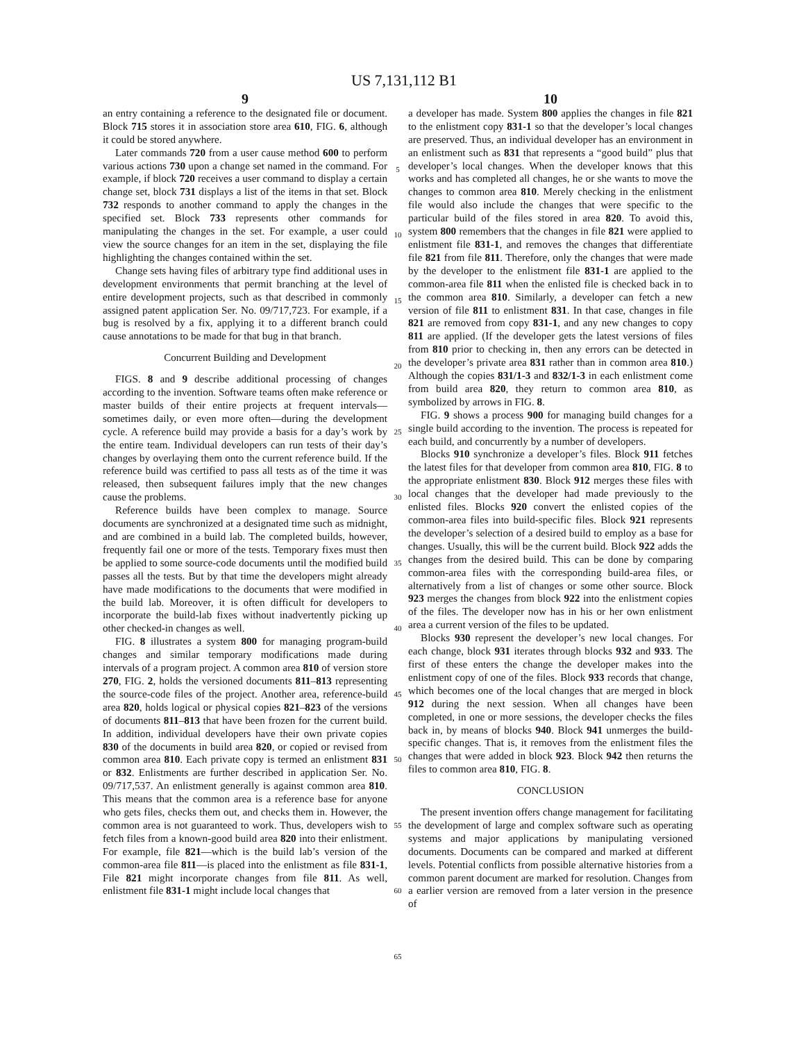US 7,131,112 B1
9
an entry containing a reference to the designated file or document. Block 715 stores it in association store area 610, FIG. 6, although it could be stored anywhere.
Later commands 720 from a user cause method 600 to perform various actions 730 upon a change set named in the command. For example, if block 720 receives a user command to display a certain change set, block 731 displays a list of the items in that set. Block 732 responds to another command to apply the changes in the specified set. Block 733 represents other commands for manipulating the changes in the set. For example, a user could view the source changes for an item in the set, displaying the file highlighting the changes contained within the set.
Change sets having files of arbitrary type find additional uses in development environments that permit branching at the level of entire development projects, such as that described in commonly assigned patent application Ser. No. 09/717,723. For example, if a bug is resolved by a fix, applying it to a different branch could cause annotations to be made for that bug in that branch.
Concurrent Building and Development
FIGS. 8 and 9 describe additional processing of changes according to the invention. Software teams often make reference or master builds of their entire projects at frequent intervals—sometimes daily, or even more often—during the development cycle. A reference build may provide a basis for a day’s work by the entire team. Individual developers can run tests of their day’s changes by overlaying them onto the current reference build. If the reference build was certified to pass all tests as of the time it was released, then subsequent failures imply that the new changes cause the problems.
Reference builds have been complex to manage. Source documents are synchronized at a designated time such as midnight, and are combined in a build lab. The completed builds, however, frequently fail one or more of the tests. Temporary fixes must then be applied to some source-code documents until the modified build passes all the tests. But by that time the developers might already have made modifications to the documents that were modified in the build lab. Moreover, it is often difficult for developers to incorporate the build-lab fixes without inadvertently picking up other checked-in changes as well.
FIG. 8 illustrates a system 800 for managing program-build changes and similar temporary modifications made during intervals of a program project. A common area 810 of version store 270, FIG. 2, holds the versioned documents 811–813 representing the source-code files of the project. Another area, reference-build area 820, holds logical or physical copies 821–823 of the versions of documents 811–813 that have been frozen for the current build. In addition, individual developers have their own private copies 830 of the documents in build area 820, or copied or revised from common area 810. Each private copy is termed an enlistment 831 or 832. Enlistments are further described in application Ser. No. 09/717,537. An enlistment generally is against common area 810. This means that the common area is a reference base for anyone who gets files, checks them out, and checks them in. However, the common area is not guaranteed to work. Thus, developers wish to fetch files from a known-good build area 820 into their enlistment. For example, file 821—which is the build lab’s version of the common-area file 811—is placed into the enlistment as file 831-1, File 821 might incorporate changes from file 811. As well, enlistment file 831-1 might include local changes that
5
10
15
20
25
30
35
40
45
50
55
60
65
10
a developer has made. System 800 applies the changes in file 821 to the enlistment copy 831-1 so that the developer’s local changes are preserved. Thus, an individual developer has an environment in an enlistment such as 831 that represents a “good build” plus that developer’s local changes. When the developer knows that this works and has completed all changes, he or she wants to move the changes to common area 810. Merely checking in the enlistment file would also include the changes that were specific to the particular build of the files stored in area 820. To avoid this, system 800 remembers that the changes in file 821 were applied to enlistment file 831-1, and removes the changes that differentiate file 821 from file 811. Therefore, only the changes that were made by the developer to the enlistment file 831-1 are applied to the common-area file 811 when the enlisted file is checked back in to the common area 810. Similarly, a developer can fetch a new version of file 811 to enlistment 831. In that case, changes in file 821 are removed from copy 831-1, and any new changes to copy 811 are applied. (If the developer gets the latest versions of files from 810 prior to checking in, then any errors can be detected in the developer’s private area 831 rather than in common area 810.) Although the copies 831/1-3 and 832/1-3 in each enlistment come from build area 820, they return to common area 810, as symbolized by arrows in FIG. 8.
FIG. 9 shows a process 900 for managing build changes for a single build according to the invention. The process is repeated for each build, and concurrently by a number of developers.
Blocks 910 synchronize a developer’s files. Block 911 fetches the latest files for that developer from common area 810, FIG. 8 to the appropriate enlistment 830. Block 912 merges these files with local changes that the developer had made previously to the enlisted files. Blocks 920 convert the enlisted copies of the common-area files into build-specific files. Block 921 represents the developer’s selection of a desired build to employ as a base for changes. Usually, this will be the current build. Block 922 adds the changes from the desired build. This can be done by comparing common-area files with the corresponding build-area files, or alternatively from a list of changes or some other source. Block 923 merges the changes from block 922 into the enlistment copies of the files. The developer now has in his or her own enlistment area a current version of the files to be updated.
Blocks 930 represent the developer’s new local changes. For each change, block 931 iterates through blocks 932 and 933. The first of these enters the change the developer makes into the enlistment copy of one of the files. Block 933 records that change, which becomes one of the local changes that are merged in block 912 during the next session. When all changes have been completed, in one or more sessions, the developer checks the files back in, by means of blocks 940. Block 941 unmerges the build-specific changes. That is, it removes from the enlistment files the changes that were added in block 923. Block 942 then returns the files to common area 810, FIG. 8.
CONCLUSION
The present invention offers change management for facilitating the development of large and complex software such as operating systems and major applications by manipulating versioned documents. Documents can be compared and marked at different levels. Potential conflicts from possible alternative histories from a common parent document are marked for resolution. Changes from a earlier version are removed from a later version in the presence of